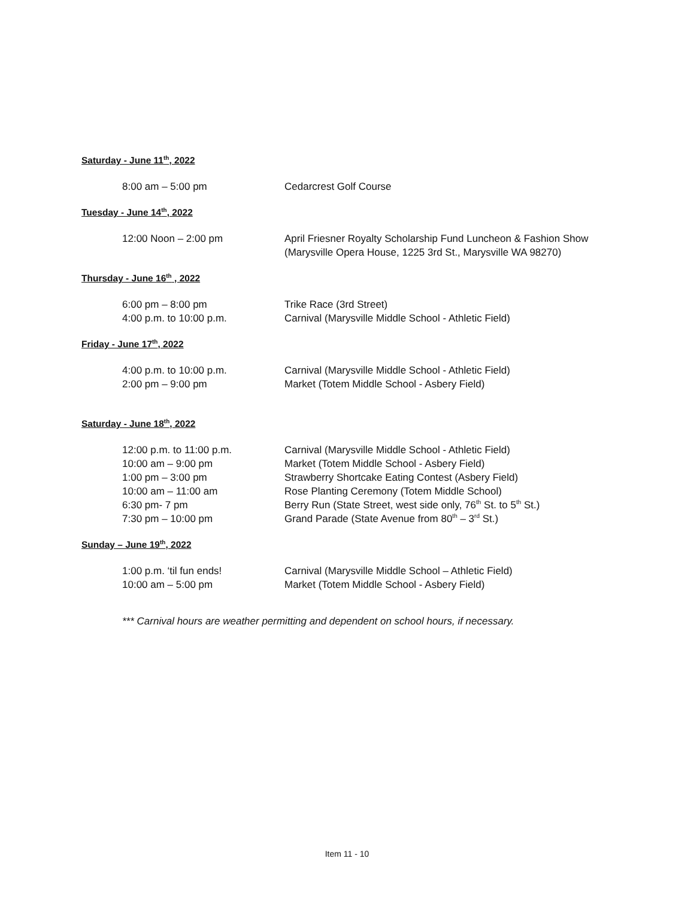Saturday - June 11<sup>th</sup>, 2022
8:00 am – 5:00 pm Cedarcrest Golf Course
Tuesday - June 14<sup>th</sup>, 2022
12:00 Noon – 2:00 pm April Friesner Royalty Scholarship Fund Luncheon & Fashion Show
(Marysville Opera House, 1225 3rd St., Marysville WA 98270)
Thursday - June 16<sup>th</sup> , 2022
6:00 pm – 8:00 pm Trike Race (3rd Street)
4:00 p.m. to 10:00 p.m. Carnival (Marysville Middle School - Athletic Field)
Friday - June 17<sup>th</sup>, 2022
4:00 p.m. to 10:00 p.m. Carnival (Marysville Middle School - Athletic Field)
2:00 pm – 9:00 pm Market (Totem Middle School - Asbery Field)
Saturday - June 18<sup>th</sup>, 2022
12:00 p.m. to 11:00 p.m. Carnival (Marysville Middle School - Athletic Field)
10:00 am – 9:00 pm Market (Totem Middle School - Asbery Field)
1:00 pm – 3:00 pm Strawberry Shortcake Eating Contest (Asbery Field)
10:00 am – 11:00 am Rose Planting Ceremony (Totem Middle School)
6:30 pm- 7 pm Berry Run (State Street, west side only, 76<sup>th</sup> St. to 5<sup>th</sup> St.)
7:30 pm – 10:00 pm Grand Parade (State Avenue from 80<sup>th</sup> – 3<sup>rd</sup> St.)
Sunday – June 19<sup>th</sup>, 2022
1:00 p.m. ‘til fun ends! Carnival (Marysville Middle School – Athletic Field)
10:00 am – 5:00 pm Market (Totem Middle School - Asbery Field)
*** Carnival hours are weather permitting and dependent on school hours, if necessary.
Item 11 - 10